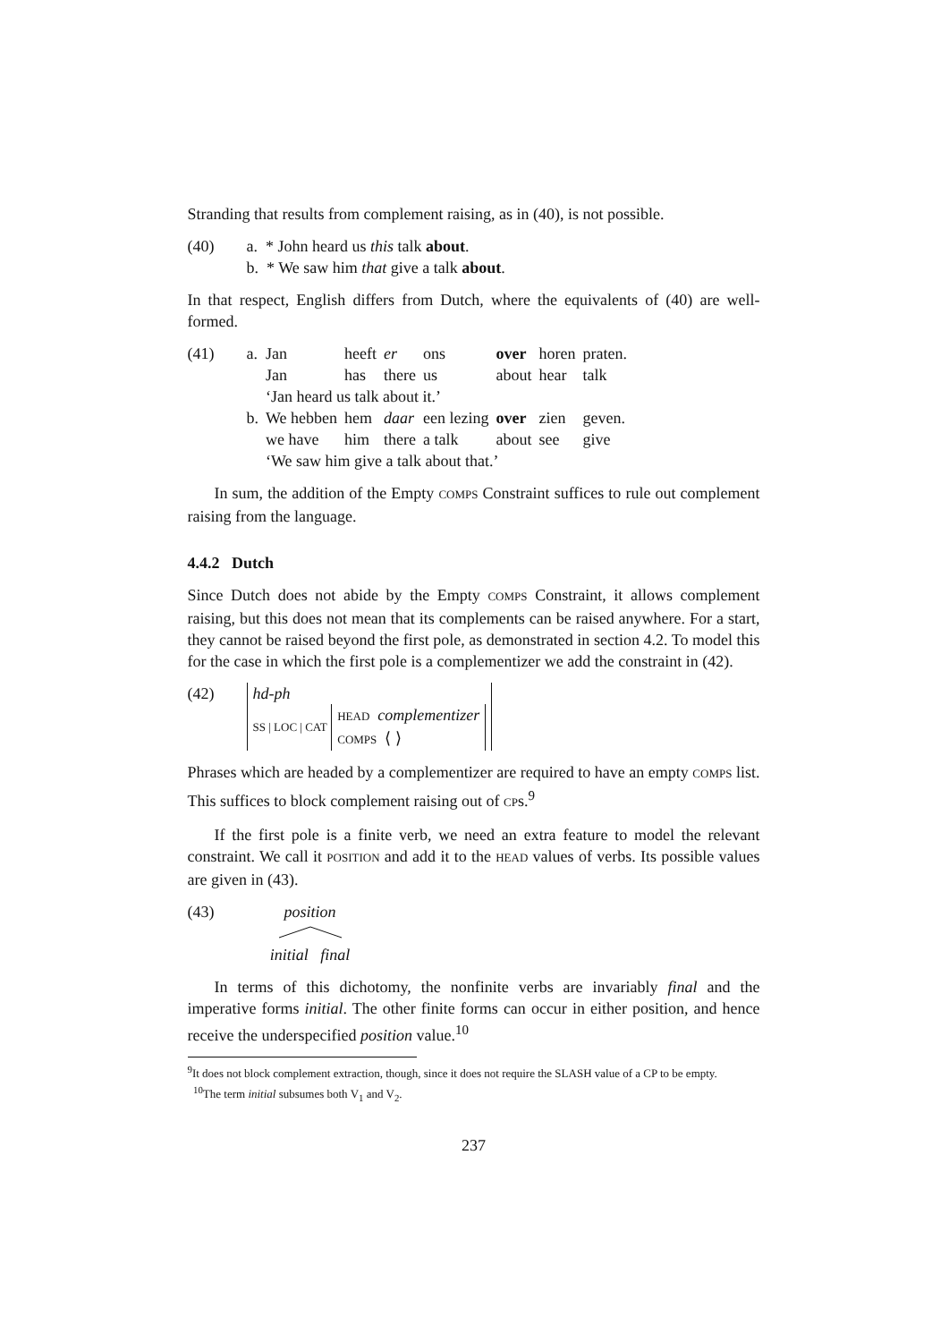Stranding that results from complement raising, as in (40), is not possible.
(40) a. * John heard us this talk about.
b. * We saw him that give a talk about.
In that respect, English differs from Dutch, where the equivalents of (40) are well-formed.
(41)
| a. | Jan | heeft | er | ons | over | horen | praten. |
| | Jan | has | there | us | about | hear | talk |
| | ‘Jan heard us talk about it.’ | | | | | | |
| b. | We hebben | hem | daar | een lezing | over | zien | geven. |
| | we have | him | there | a talk | about | see | give |
| | ‘We saw him give a talk about that.’ | | | | | | |
In sum, the addition of the Empty COMPS Constraint suffices to rule out complement raising from the language.
4.4.2 Dutch
Since Dutch does not abide by the Empty COMPS Constraint, it allows complement raising, but this does not mean that its complements can be raised anywhere. For a start, they cannot be raised beyond the first pole, as demonstrated in section 4.2. To model this for the case in which the first pole is a complementizer we add the constraint in (42).
(42) hd-ph
SS | LOC | CAT HEAD complementizer
COMPS ⟨ ⟩
Phrases which are headed by a complementizer are required to have an empty COMPS list. This suffices to block complement raising out of CPs.<sup>9</sup>
If the first pole is a finite verb, we need an extra feature to model the relevant constraint. We call it POSITION and add it to the HEAD values of verbs. Its possible values are given in (43).
(43) position
initial final
In terms of this dichotomy, the nonfinite verbs are invariably final and the imperative forms initial. The other finite forms can occur in either position, and hence receive the underspecified position value.<sup>10</sup>
<sup>9</sup> It does not block complement extraction, though, since it does not require the SLASH value of a CP to be empty.
<sup>10</sup> The term initial subsumes both V<sub>1</sub> and V<sub>2</sub>.
237